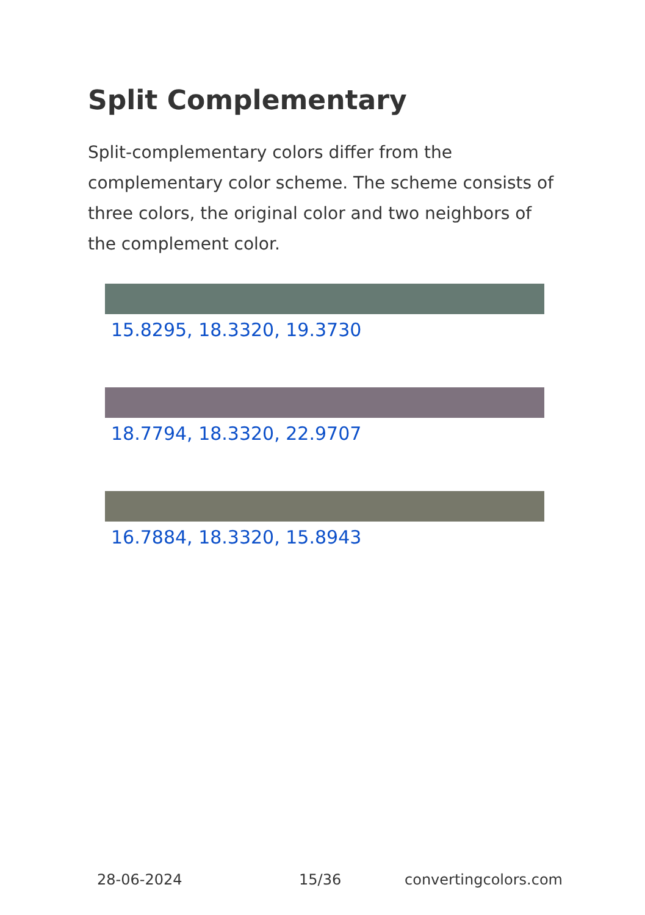Split Complementary
Split-complementary colors differ from the complementary color scheme. The scheme consists of three colors, the original color and two neighbors of the complement color.
15.8295, 18.3320, 19.3730
18.7794, 18.3320, 22.9707
16.7884, 18.3320, 15.8943
28-06-2024 15/36 convertingcolors.com